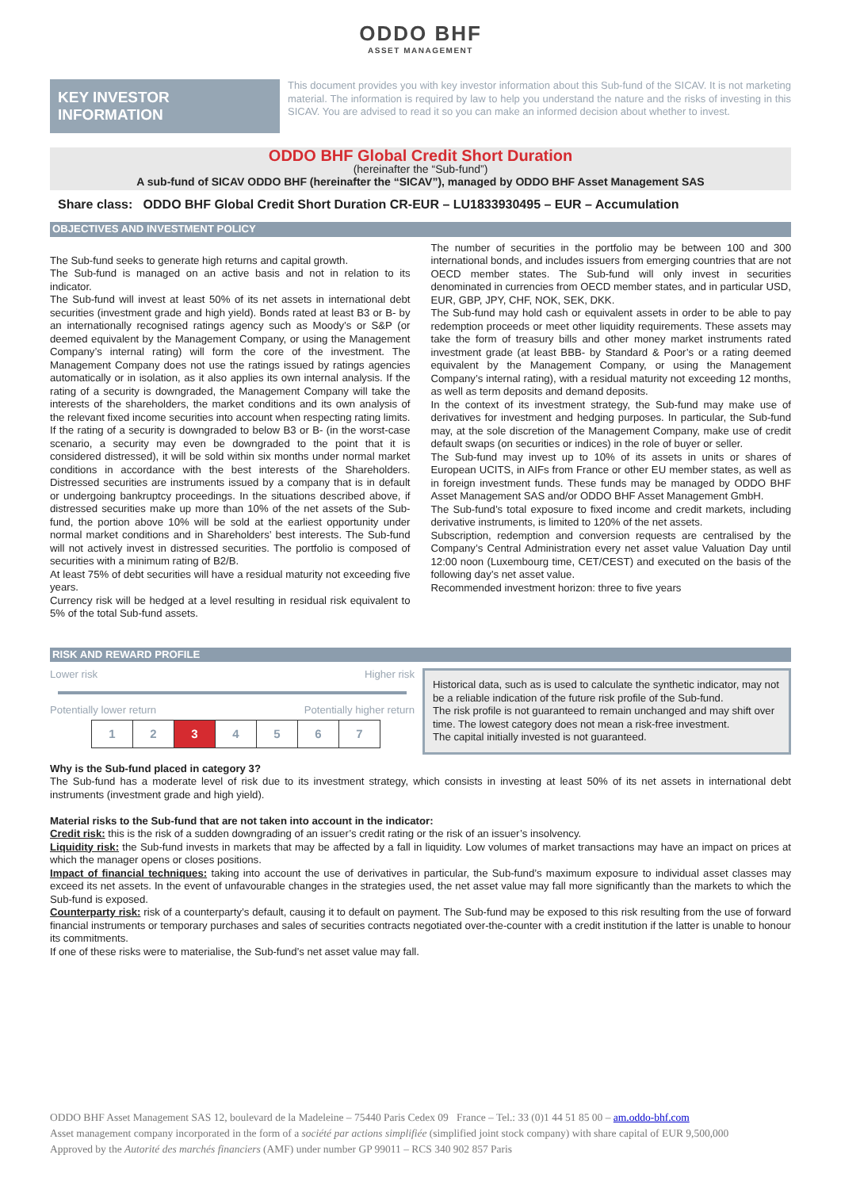ODDO BHF
ASSET MANAGEMENT
KEY INVESTOR
INFORMATION
This document provides you with key investor information about this Sub-fund of the SICAV. It is not marketing material. The information is required by law to help you understand the nature and the risks of investing in this SICAV. You are advised to read it so you can make an informed decision about whether to invest.
ODDO BHF Global Credit Short Duration
(hereinafter the “Sub-fund”)
A sub-fund of SICAV ODDO BHF (hereinafter the “SICAV”), managed by ODDO BHF Asset Management SAS
Share class: ODDO BHF Global Credit Short Duration CR-EUR – LU1833930495 – EUR – Accumulation
OBJECTIVES AND INVESTMENT POLICY
The Sub-fund seeks to generate high returns and capital growth.
The Sub-fund is managed on an active basis and not in relation to its indicator.
The Sub-fund will invest at least 50% of its net assets in international debt securities (investment grade and high yield). Bonds rated at least B3 or B- by an internationally recognised ratings agency such as Moody’s or S&P (or deemed equivalent by the Management Company, or using the Management Company’s internal rating) will form the core of the investment. The Management Company does not use the ratings issued by ratings agencies automatically or in isolation, as it also applies its own internal analysis. If the rating of a security is downgraded, the Management Company will take the interests of the shareholders, the market conditions and its own analysis of the relevant fixed income securities into account when respecting rating limits. If the rating of a security is downgraded to below B3 or B- (in the worst-case scenario, a security may even be downgraded to the point that it is considered distressed), it will be sold within six months under normal market conditions in accordance with the best interests of the Shareholders. Distressed securities are instruments issued by a company that is in default or undergoing bankruptcy proceedings. In the situations described above, if distressed securities make up more than 10% of the net assets of the Sub-fund, the portion above 10% will be sold at the earliest opportunity under normal market conditions and in Shareholders’ best interests. The Sub-fund will not actively invest in distressed securities. The portfolio is composed of securities with a minimum rating of B2/B.
At least 75% of debt securities will have a residual maturity not exceeding five years.
Currency risk will be hedged at a level resulting in residual risk equivalent to 5% of the total Sub-fund assets.
The number of securities in the portfolio may be between 100 and 300 international bonds, and includes issuers from emerging countries that are not OECD member states. The Sub-fund will only invest in securities denominated in currencies from OECD member states, and in particular USD, EUR, GBP, JPY, CHF, NOK, SEK, DKK.
The Sub-fund may hold cash or equivalent assets in order to be able to pay redemption proceeds or meet other liquidity requirements. These assets may take the form of treasury bills and other money market instruments rated investment grade (at least BBB- by Standard & Poor’s or a rating deemed equivalent by the Management Company, or using the Management Company’s internal rating), with a residual maturity not exceeding 12 months, as well as term deposits and demand deposits.
In the context of its investment strategy, the Sub-fund may make use of derivatives for investment and hedging purposes. In particular, the Sub-fund may, at the sole discretion of the Management Company, make use of credit default swaps (on securities or indices) in the role of buyer or seller.
The Sub-fund may invest up to 10% of its assets in units or shares of European UCITS, in AIFs from France or other EU member states, as well as in foreign investment funds. These funds may be managed by ODDO BHF Asset Management SAS and/or ODDO BHF Asset Management GmbH.
The Sub-fund’s total exposure to fixed income and credit markets, including derivative instruments, is limited to 120% of the net assets.
Subscription, redemption and conversion requests are centralised by the Company’s Central Administration every net asset value Valuation Day until 12:00 noon (Luxembourg time, CET/CEST) and executed on the basis of the following day’s net asset value.
Recommended investment horizon: three to five years
RISK AND REWARD PROFILE
Lower risk Higher risk
Potentially lower return Potentially higher return
| 1 | 2 | 3 | 4 | 5 | 6 | 7 |
Historical data, such as is used to calculate the synthetic indicator, may not be a reliable indication of the future risk profile of the Sub-fund.
The risk profile is not guaranteed to remain unchanged and may shift over time. The lowest category does not mean a risk-free investment.
The capital initially invested is not guaranteed.
Why is the Sub-fund placed in category 3?
The Sub-fund has a moderate level of risk due to its investment strategy, which consists in investing at least 50% of its net assets in international debt instruments (investment grade and high yield).
Material risks to the Sub-fund that are not taken into account in the indicator:
Credit risk: this is the risk of a sudden downgrading of an issuer’s credit rating or the risk of an issuer’s insolvency.
Liquidity risk: the Sub-fund invests in markets that may be affected by a fall in liquidity. Low volumes of market transactions may have an impact on prices at which the manager opens or closes positions.
Impact of financial techniques: taking into account the use of derivatives in particular, the Sub-fund’s maximum exposure to individual asset classes may exceed its net assets. In the event of unfavourable changes in the strategies used, the net asset value may fall more significantly than the markets to which the Sub-fund is exposed.
Counterparty risk: risk of a counterparty’s default, causing it to default on payment. The Sub-fund may be exposed to this risk resulting from the use of forward financial instruments or temporary purchases and sales of securities contracts negotiated over-the-counter with a credit institution if the latter is unable to honour its commitments.
If one of these risks were to materialise, the Sub-fund’s net asset value may fall.
ODDO BHF Asset Management SAS 12, boulevard de la Madeleine – 75440 Paris Cedex 09 France – Tel.: 33 (0)1 44 51 85 00 – am.oddo-bhf.com
Asset management company incorporated in the form of a société par actions simplifiée (simplified joint stock company) with share capital of EUR 9,500,000
Approved by the Autorité des marchés financiers (AMF) under number GP 99011 – RCS 340 902 857 Paris